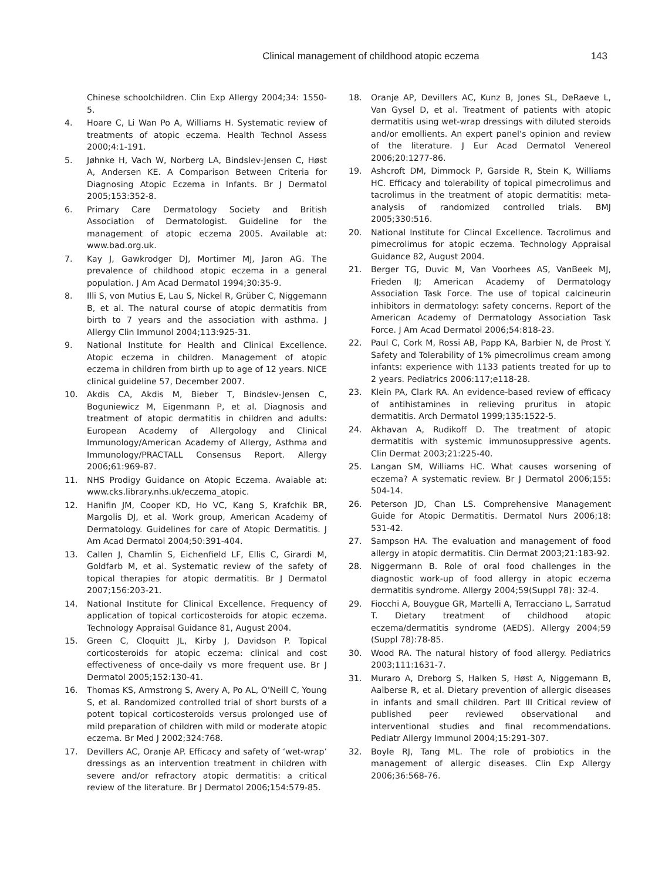Clinical management of childhood atopic eczema
143
Chinese schoolchildren. Clin Exp Allergy 2004;34: 1550-5.
4. Hoare C, Li Wan Po A, Williams H. Systematic review of treatments of atopic eczema. Health Technol Assess 2000;4:1-191.
5. Jøhnke H, Vach W, Norberg LA, Bindslev-Jensen C, Høst A, Andersen KE. A Comparison Between Criteria for Diagnosing Atopic Eczema in Infants. Br J Dermatol 2005;153:352-8.
6. Primary Care Dermatology Society and British Association of Dermatologist. Guideline for the management of atopic eczema 2005. Available at: www.bad.org.uk.
7. Kay J, Gawkrodger DJ, Mortimer MJ, Jaron AG. The prevalence of childhood atopic eczema in a general population. J Am Acad Dermatol 1994;30:35-9.
8. Illi S, von Mutius E, Lau S, Nickel R, Grüber C, Niggemann B, et al. The natural course of atopic dermatitis from birth to 7 years and the association with asthma. J Allergy Clin Immunol 2004;113:925-31.
9. National Institute for Health and Clinical Excellence. Atopic eczema in children. Management of atopic eczema in children from birth up to age of 12 years. NICE clinical guideline 57, December 2007.
10. Akdis CA, Akdis M, Bieber T, Bindslev-Jensen C, Boguniewicz M, Eigenmann P, et al. Diagnosis and treatment of atopic dermatitis in children and adults: European Academy of Allergology and Clinical Immunology/American Academy of Allergy, Asthma and Immunology/PRACTALL Consensus Report. Allergy 2006;61:969-87.
11. NHS Prodigy Guidance on Atopic Eczema. Avaiable at: www.cks.library.nhs.uk/eczema_atopic.
12. Hanifin JM, Cooper KD, Ho VC, Kang S, Krafchik BR, Margolis DJ, et al. Work group, American Academy of Dermatology. Guidelines for care of Atopic Dermatitis. J Am Acad Dermatol 2004;50:391-404.
13. Callen J, Chamlin S, Eichenfield LF, Ellis C, Girardi M, Goldfarb M, et al. Systematic review of the safety of topical therapies for atopic dermatitis. Br J Dermatol 2007;156:203-21.
14. National Institute for Clinical Excellence. Frequency of application of topical corticosteroids for atopic eczema. Technology Appraisal Guidance 81, August 2004.
15. Green C, Cloquitt JL, Kirby J, Davidson P. Topical corticosteroids for atopic eczema: clinical and cost effectiveness of once-daily vs more frequent use. Br J Dermatol 2005;152:130-41.
16. Thomas KS, Armstrong S, Avery A, Po AL, O'Neill C, Young S, et al. Randomized controlled trial of short bursts of a potent topical corticosteroids versus prolonged use of mild preparation of children with mild or moderate atopic eczema. Br Med J 2002;324:768.
17. Devillers AC, Oranje AP. Efficacy and safety of ‘wet-wrap’ dressings as an intervention treatment in children with severe and/or refractory atopic dermatitis: a critical review of the literature. Br J Dermatol 2006;154:579-85.
18. Oranje AP, Devillers AC, Kunz B, Jones SL, DeRaeve L, Van Gysel D, et al. Treatment of patients with atopic dermatitis using wet-wrap dressings with diluted steroids and/or emollients. An expert panel’s opinion and review of the literature. J Eur Acad Dermatol Venereol 2006;20:1277-86.
19. Ashcroft DM, Dimmock P, Garside R, Stein K, Williams HC. Efficacy and tolerability of topical pimecrolimus and tacrolimus in the treatment of atopic dermatitis: meta-analysis of randomized controlled trials. BMJ 2005;330:516.
20. National Institute for Clincal Excellence. Tacrolimus and pimecrolimus for atopic eczema. Technology Appraisal Guidance 82, August 2004.
21. Berger TG, Duvic M, Van Voorhees AS, VanBeek MJ, Frieden IJ; American Academy of Dermatology Association Task Force. The use of topical calcineurin inhibitors in dermatology: safety concerns. Report of the American Academy of Dermatology Association Task Force. J Am Acad Dermatol 2006;54:818-23.
22. Paul C, Cork M, Rossi AB, Papp KA, Barbier N, de Prost Y. Safety and Tolerability of 1% pimecrolimus cream among infants: experience with 1133 patients treated for up to 2 years. Pediatrics 2006:117;e118-28.
23. Klein PA, Clark RA. An evidence-based review of efficacy of antihistamines in relieving pruritus in atopic dermatitis. Arch Dermatol 1999;135:1522-5.
24. Akhavan A, Rudikoff D. The treatment of atopic dermatitis with systemic immunosuppressive agents. Clin Dermat 2003;21:225-40.
25. Langan SM, Williams HC. What causes worsening of eczema? A systematic review. Br J Dermatol 2006;155: 504-14.
26. Peterson JD, Chan LS. Comprehensive Management Guide for Atopic Dermatitis. Dermatol Nurs 2006;18: 531-42.
27. Sampson HA. The evaluation and management of food allergy in atopic dermatitis. Clin Dermat 2003;21:183-92.
28. Niggermann B. Role of oral food challenges in the diagnostic work-up of food allergy in atopic eczema dermatitis syndrome. Allergy 2004;59(Suppl 78): 32-4.
29. Fiocchi A, Bouygue GR, Martelli A, Terracciano L, Sarratud T. Dietary treatment of childhood atopic eczema/dermatitis syndrome (AEDS). Allergy 2004;59 (Suppl 78):78-85.
30. Wood RA. The natural history of food allergy. Pediatrics 2003;111:1631-7.
31. Muraro A, Dreborg S, Halken S, Høst A, Niggemann B, Aalberse R, et al. Dietary prevention of allergic diseases in infants and small children. Part III Critical review of published peer reviewed observational and interventional studies and final recommendations. Pediatr Allergy Immunol 2004;15:291-307.
32. Boyle RJ, Tang ML. The role of probiotics in the management of allergic diseases. Clin Exp Allergy 2006;36:568-76.